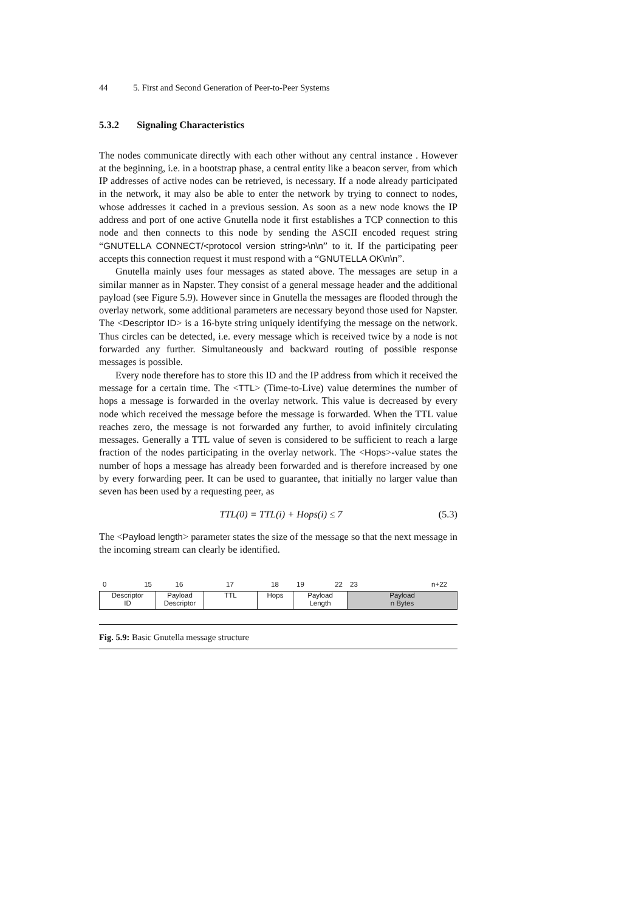44 5. First and Second Generation of Peer-to-Peer Systems
5.3.2 Signaling Characteristics
The nodes communicate directly with each other without any central instance . However at the beginning, i.e. in a bootstrap phase, a central entity like a beacon server, from which IP addresses of active nodes can be retrieved, is necessary. If a node already participated in the network, it may also be able to enter the network by trying to connect to nodes, whose addresses it cached in a previous session. As soon as a new node knows the IP address and port of one active Gnutella node it first establishes a TCP connection to this node and then connects to this node by sending the ASCII encoded request string “GNUTELLA CONNECT/<protocol version string>\n\n” to it. If the participating peer accepts this connection request it must respond with a “GNUTELLA OK\n\n”.
Gnutella mainly uses four messages as stated above. The messages are setup in a similar manner as in Napster. They consist of a general message header and the additional payload (see Figure 5.9). However since in Gnutella the messages are flooded through the overlay network, some additional parameters are necessary beyond those used for Napster. The <Descriptor ID> is a 16-byte string uniquely identifying the message on the network. Thus circles can be detected, i.e. every message which is received twice by a node is not forwarded any further. Simultaneously and backward routing of possible response messages is possible.
Every node therefore has to store this ID and the IP address from which it received the message for a certain time. The <TTL> (Time-to-Live) value determines the number of hops a message is forwarded in the overlay network. This value is decreased by every node which received the message before the message is forwarded. When the TTL value reaches zero, the message is not forwarded any further, to avoid infinitely circulating messages. Generally a TTL value of seven is considered to be sufficient to reach a large fraction of the nodes participating in the overlay network. The <Hops>-value states the number of hops a message has already been forwarded and is therefore increased by one by every forwarding peer. It can be used to guarantee, that initially no larger value than seven has been used by a requesting peer, as
TTL(0) = TTL(i) + Hops(i) ≤ 7 (5.3)
The <Payload length> parameter states the size of the message so that the next message in the incoming stream can clearly be identified.
0 15 16 17 18 19 22 23 n+22
Descriptor
ID
Payload
Descriptor
TTL Hops Payload
Length
Payload
n Bytes
Fig. 5.9: Basic Gnutella message structure